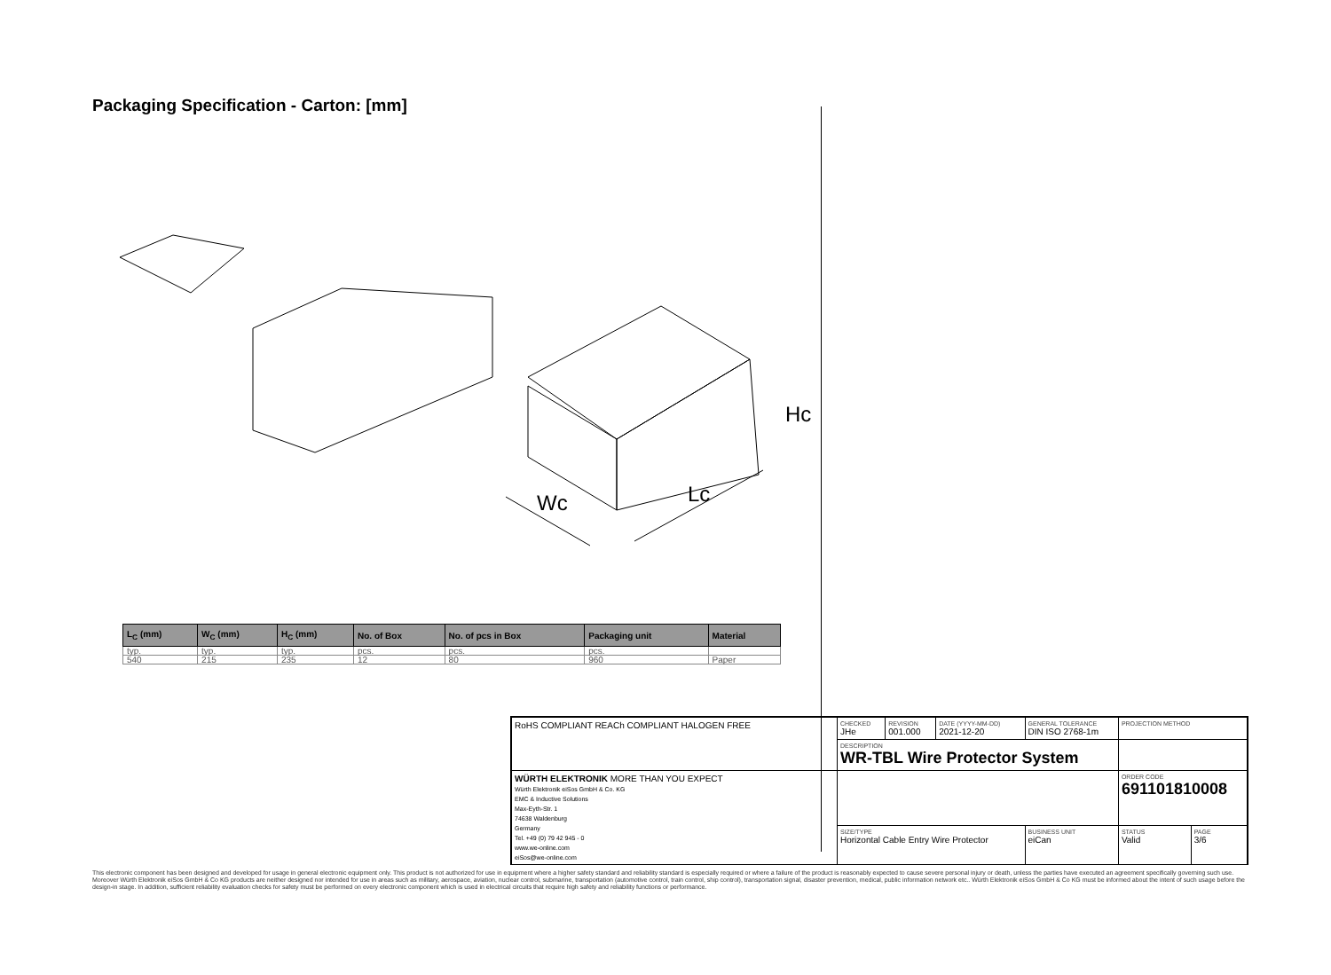Packaging Specification - Carton: [mm]
Wc
Lc
Hc
| L<sub>C</sub> (mm) | W<sub>C</sub> (mm) | H<sub>C</sub> (mm) | No. of Box | No. of pcs in Box | Packaging unit | Material |
| --- | --- | --- | --- | --- | --- | --- |
| typ. | typ. | typ. | pcs. | pcs. | pcs. | |
| 540 | 215 | 235 | 12 | 80 | 960 | Paper |
| RoHS COMPLIANT REACh COMPLIANT HALOGEN FREE | CHECKED JHe | REVISION 001.000 | DATE (YYYY-MM-DD) 2021-12-20 | GENERAL TOLERANCE DIN ISO 2768-1m | | PROJECTION METHOD | |
| | DESCRIPTION WR-TBL Wire Protector System | | | | | | |
| WÜRTH ELEKTRONIK MORE THAN YOU EXPECT Würth Elektronik eiSos GmbH & Co. KG EMC & Inductive Solutions Max-Eyth-Str. 1 74638 Waldenburg Germany Tel. +49 (0) 79 42 945 - 0 www.we-online.com eiSos@we-online.com | | | | | | ORDER CODE 691101810008 | |
| | SIZE/TYPE Horizontal Cable Entry Wire Protector | | | | BUSINESS UNIT eiCan | STATUS Valid | PAGE 3/6 |
This electronic component has been designed and developed for usage in general electronic equipment only. This product is not authorized for use in equipment where a higher safety standard and reliability standard is especially required or where a failure of the product is reasonably expected to cause severe personal injury or death, unless the parties have executed an agreement specifically governing such use. Moreover Würth Elektronik eiSos GmbH & Co KG products are neither designed nor intended for use in areas such as military, aerospace, aviation, nuclear control, submarine, transportation (automotive control, train control, ship control), transportation signal, disaster prevention, medical, public information network etc.. Würth Elektronik eiSos GmbH & Co KG must be informed about the intent of such usage before the design-in stage. In addition, sufficient reliability evaluation checks for safety must be performed on every electronic component which is used in electrical circuits that require high safety and reliability functions or performance.